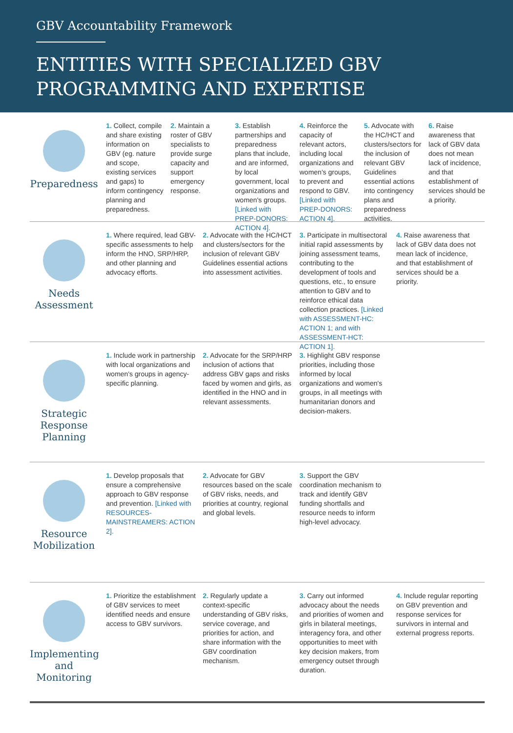GBV Accountability Framework
ENTITIES WITH SPECIALIZED GBV
PROGRAMMING AND EXPERTISE
Preparedness
1. Collect, compile and share existing information on GBV (eg. nature and scope, existing services and gaps) to inform contingency planning and preparedness.
2. Maintain a roster of GBV specialists to provide surge capacity and support emergency response.
3. Establish partnerships and preparedness plans that include, and are informed, by local government, local organizations and women's groups. [Linked with PREP-DONORS: ACTION 4].
4. Reinforce the capacity of relevant actors, including local organizations and women's groups, to prevent and respond to GBV. [Linked with PREP-DONORS: ACTION 4].
5. Advocate with the HC/HCT and clusters/sectors for the inclusion of relevant GBV Guidelines essential actions into contingency plans and preparedness activities.
6. Raise awareness that lack of GBV data does not mean lack of incidence, and that establishment of services should be a priority.
Needs Assessment
1. Where required, lead GBV-specific assessments to help inform the HNO, SRP/HRP, and other planning and advocacy efforts.
2. Advocate with the HC/HCT and clusters/sectors for the inclusion of relevant GBV Guidelines essential actions into assessment activities.
3. Participate in multisectoral initial rapid assessments by joining assessment teams, contributing to the development of tools and questions, etc., to ensure attention to GBV and to reinforce ethical data collection practices. [Linked with ASSESSMENT-HC: ACTION 1; and with ASSESSMENT-HCT: ACTION 1].
4. Raise awareness that lack of GBV data does not mean lack of incidence, and that establishment of services should be a priority.
Strategic Response Planning
1. Include work in partnership with local organizations and women's groups in agency-specific planning.
2. Advocate for the SRP/HRP inclusion of actions that address GBV gaps and risks faced by women and girls, as identified in the HNO and in relevant assessments.
3. Highlight GBV response priorities, including those informed by local organizations and women's groups, in all meetings with humanitarian donors and decision-makers.
Resource Mobilization
1. Develop proposals that ensure a comprehensive approach to GBV response and prevention. [Linked with RESOURCES-MAINSTREAMERS: ACTION 2].
2. Advocate for GBV resources based on the scale of GBV risks, needs, and priorities at country, regional and global levels.
3. Support the GBV coordination mechanism to track and identify GBV funding shortfalls and resource needs to inform high-level advocacy.
Implementing and Monitoring
1. Prioritize the establishment of GBV services to meet identified needs and ensure access to GBV survivors.
2. Regularly update a context-specific understanding of GBV risks, service coverage, and priorities for action, and share information with the GBV coordination mechanism.
3. Carry out informed advocacy about the needs and priorities of women and girls in bilateral meetings, interagency fora, and other opportunities to meet with key decision makers, from emergency outset through duration.
4. Include regular reporting on GBV prevention and response services for survivors in internal and external progress reports.